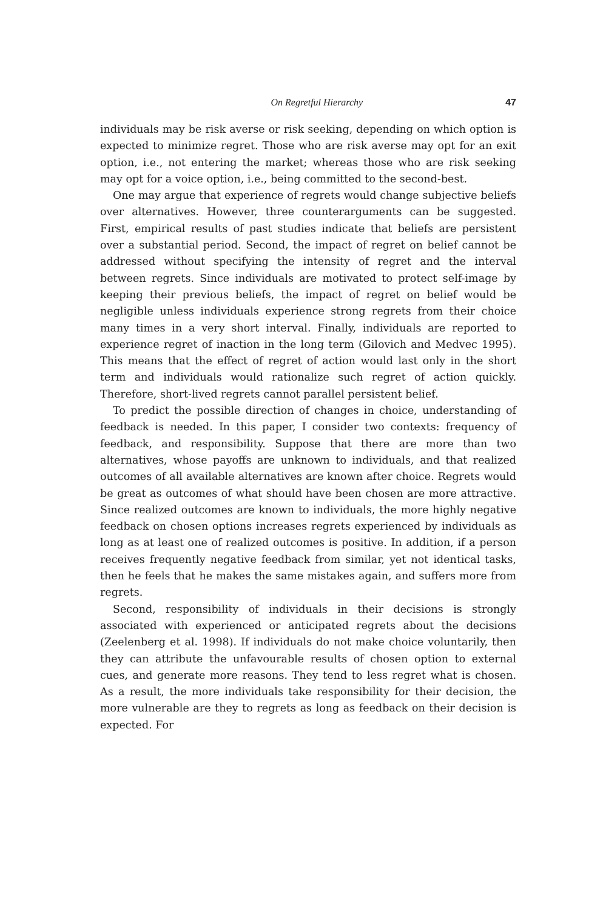On Regretful Hierarchy 47
individuals may be risk averse or risk seeking, depending on which option is expected to minimize regret. Those who are risk averse may opt for an exit option, i.e., not entering the market; whereas those who are risk seeking may opt for a voice option, i.e., being committed to the second-best.
One may argue that experience of regrets would change subjective beliefs over alternatives. However, three counterarguments can be suggested. First, empirical results of past studies indicate that beliefs are persistent over a substantial period. Second, the impact of regret on belief cannot be addressed without specifying the intensity of regret and the interval between regrets. Since individuals are motivated to protect self-image by keeping their previous beliefs, the impact of regret on belief would be negligible unless individuals experience strong regrets from their choice many times in a very short interval. Finally, individuals are reported to experience regret of inaction in the long term (Gilovich and Medvec 1995). This means that the effect of regret of action would last only in the short term and individuals would rationalize such regret of action quickly. Therefore, short-lived regrets cannot parallel persistent belief.
To predict the possible direction of changes in choice, understanding of feedback is needed. In this paper, I consider two contexts: frequency of feedback, and responsibility. Suppose that there are more than two alternatives, whose payoffs are unknown to individuals, and that realized outcomes of all available alternatives are known after choice. Regrets would be great as outcomes of what should have been chosen are more attractive. Since realized outcomes are known to individuals, the more highly negative feedback on chosen options increases regrets experienced by individuals as long as at least one of realized outcomes is positive. In addition, if a person receives frequently negative feedback from similar, yet not identical tasks, then he feels that he makes the same mistakes again, and suffers more from regrets.
Second, responsibility of individuals in their decisions is strongly associated with experienced or anticipated regrets about the decisions (Zeelenberg et al. 1998). If individuals do not make choice voluntarily, then they can attribute the unfavourable results of chosen option to external cues, and generate more reasons. They tend to less regret what is chosen. As a result, the more individuals take responsibility for their decision, the more vulnerable are they to regrets as long as feedback on their decision is expected. For